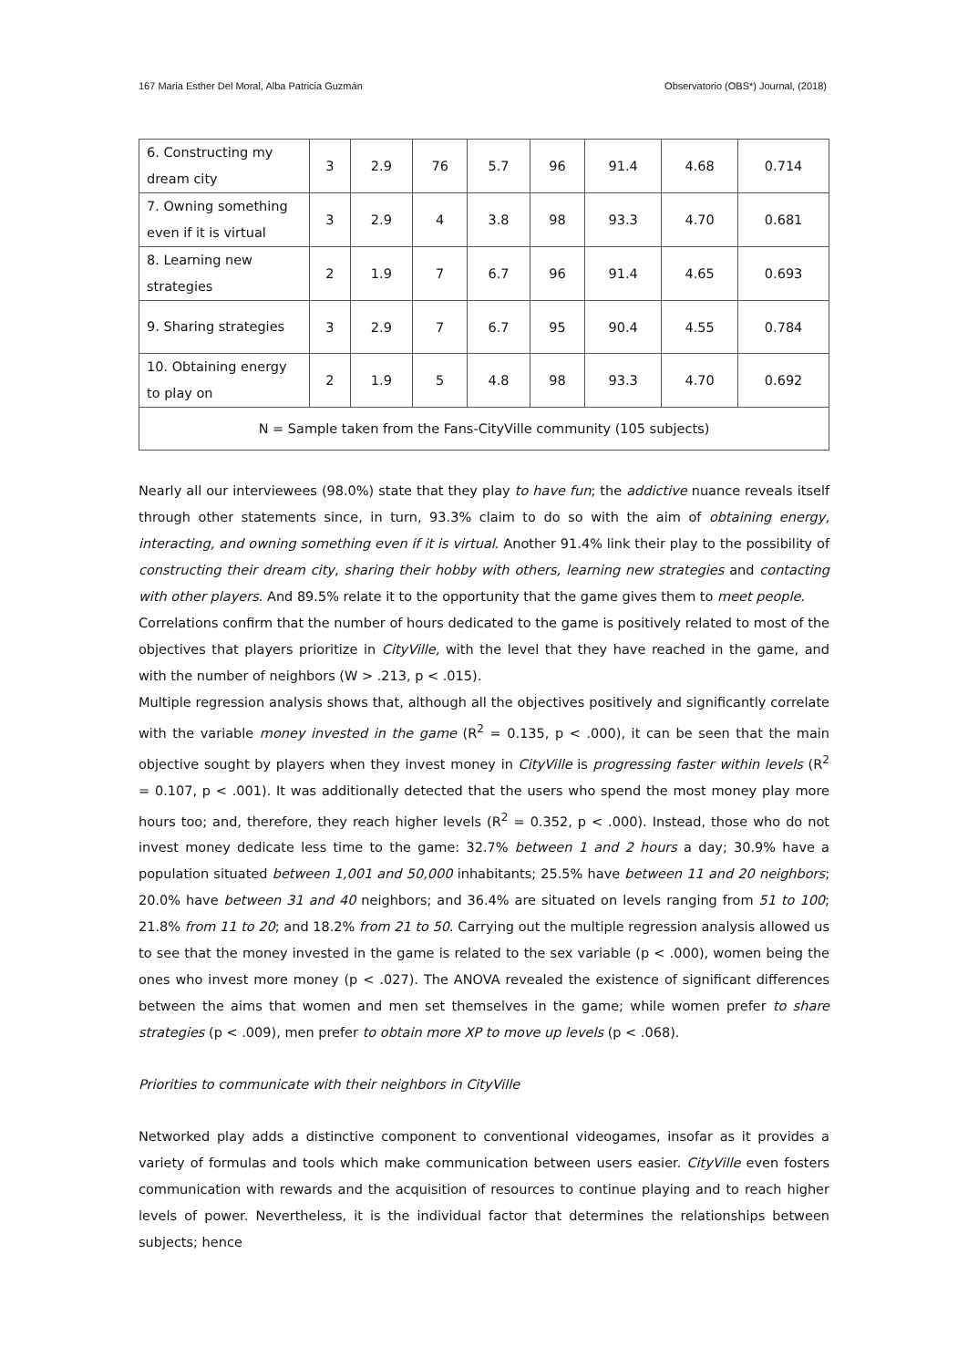167 Maria Esther Del Moral, Alba Patricia Guzmán Observatorio (OBS*) Journal, (2018)
| 6. Constructing my dream city | 3 | 2.9 | 76 | 5.7 | 96 | 91.4 | 4.68 | 0.714 |
| 7. Owning something even if it is virtual | 3 | 2.9 | 4 | 3.8 | 98 | 93.3 | 4.70 | 0.681 |
| 8. Learning new strategies | 2 | 1.9 | 7 | 6.7 | 96 | 91.4 | 4.65 | 0.693 |
| 9. Sharing strategies | 3 | 2.9 | 7 | 6.7 | 95 | 90.4 | 4.55 | 0.784 |
| 10. Obtaining energy to play on | 2 | 1.9 | 5 | 4.8 | 98 | 93.3 | 4.70 | 0.692 |
| N = Sample taken from the Fans-CityVille community (105 subjects) | | | | | | | | |
Nearly all our interviewees (98.0%) state that they play to have fun; the addictive nuance reveals itself through other statements since, in turn, 93.3% claim to do so with the aim of obtaining energy, interacting, and owning something even if it is virtual. Another 91.4% link their play to the possibility of constructing their dream city, sharing their hobby with others, learning new strategies and contacting with other players. And 89.5% relate it to the opportunity that the game gives them to meet people.
Correlations confirm that the number of hours dedicated to the game is positively related to most of the objectives that players prioritize in CityVille, with the level that they have reached in the game, and with the number of neighbors (W > .213, p < .015).
Multiple regression analysis shows that, although all the objectives positively and significantly correlate with the variable money invested in the game (R<sup>2</sup> = 0.135, p < .000), it can be seen that the main objective sought by players when they invest money in CityVille is progressing faster within levels (R<sup>2</sup> = 0.107, p < .001). It was additionally detected that the users who spend the most money play more hours too; and, therefore, they reach higher levels (R<sup>2</sup> = 0.352, p < .000). Instead, those who do not invest money dedicate less time to the game: 32.7% between 1 and 2 hours a day; 30.9% have a population situated between 1,001 and 50,000 inhabitants; 25.5% have between 11 and 20 neighbors; 20.0% have between 31 and 40 neighbors; and 36.4% are situated on levels ranging from 51 to 100; 21.8% from 11 to 20; and 18.2% from 21 to 50. Carrying out the multiple regression analysis allowed us to see that the money invested in the game is related to the sex variable (p < .000), women being the ones who invest more money (p < .027). The ANOVA revealed the existence of significant differences between the aims that women and men set themselves in the game; while women prefer to share strategies (p < .009), men prefer to obtain more XP to move up levels (p < .068).
Priorities to communicate with their neighbors in CityVille
Networked play adds a distinctive component to conventional videogames, insofar as it provides a variety of formulas and tools which make communication between users easier. CityVille even fosters communication with rewards and the acquisition of resources to continue playing and to reach higher levels of power. Nevertheless, it is the individual factor that determines the relationships between subjects; hence